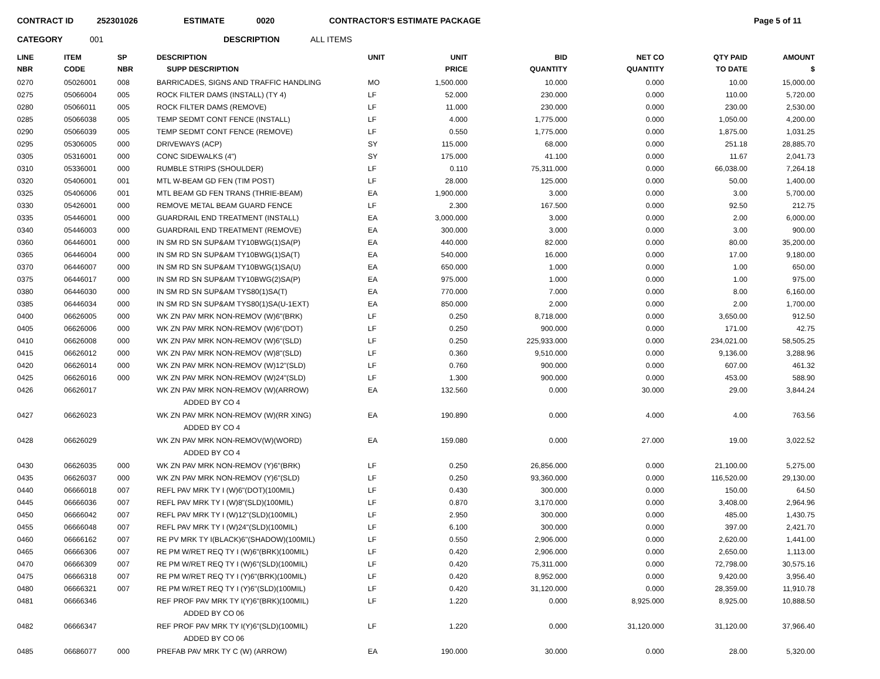CONTRACT ID 252301026 ESTIMATE 0020 CONTRACTOR'S ESTIMATE PACKAGE Page 5 of 11
CATEGORY 001 DESCRIPTION ALL ITEMS
| LINE NBR | ITEM CODE | SP NBR | DESCRIPTION SUPP DESCRIPTION | UNIT | UNIT PRICE | BID QUANTITY | NET CO QUANTITY | QTY PAID TO DATE | AMOUNT $ |
| --- | --- | --- | --- | --- | --- | --- | --- | --- | --- |
| 0270 | 05026001 | 008 | BARRICADES, SIGNS AND TRAFFIC HANDLING | MO | 1,500.000 | 10.000 | 0.000 | 10.00 | 15,000.00 |
| 0275 | 05066004 | 005 | ROCK FILTER DAMS (INSTALL) (TY 4) | LF | 52.000 | 230.000 | 0.000 | 110.00 | 5,720.00 |
| 0280 | 05066011 | 005 | ROCK FILTER DAMS (REMOVE) | LF | 11.000 | 230.000 | 0.000 | 230.00 | 2,530.00 |
| 0285 | 05066038 | 005 | TEMP SEDMT CONT FENCE (INSTALL) | LF | 4.000 | 1,775.000 | 0.000 | 1,050.00 | 4,200.00 |
| 0290 | 05066039 | 005 | TEMP SEDMT CONT FENCE (REMOVE) | LF | 0.550 | 1,775.000 | 0.000 | 1,875.00 | 1,031.25 |
| 0295 | 05306005 | 000 | DRIVEWAYS (ACP) | SY | 115.000 | 68.000 | 0.000 | 251.18 | 28,885.70 |
| 0305 | 05316001 | 000 | CONC SIDEWALKS (4") | SY | 175.000 | 41.100 | 0.000 | 11.67 | 2,041.73 |
| 0310 | 05336001 | 000 | RUMBLE STRIPS (SHOULDER) | LF | 0.110 | 75,311.000 | 0.000 | 66,038.00 | 7,264.18 |
| 0320 | 05406001 | 001 | MTL W-BEAM GD FEN (TIM POST) | LF | 28.000 | 125.000 | 0.000 | 50.00 | 1,400.00 |
| 0325 | 05406006 | 001 | MTL BEAM GD FEN TRANS (THRIE-BEAM) | EA | 1,900.000 | 3.000 | 0.000 | 3.00 | 5,700.00 |
| 0330 | 05426001 | 000 | REMOVE METAL BEAM GUARD FENCE | LF | 2.300 | 167.500 | 0.000 | 92.50 | 212.75 |
| 0335 | 05446001 | 000 | GUARDRAIL END TREATMENT (INSTALL) | EA | 3,000.000 | 3.000 | 0.000 | 2.00 | 6,000.00 |
| 0340 | 05446003 | 000 | GUARDRAIL END TREATMENT (REMOVE) | EA | 300.000 | 3.000 | 0.000 | 3.00 | 900.00 |
| 0360 | 06446001 | 000 | IN SM RD SN SUP&AM TY10BWG(1)SA(P) | EA | 440.000 | 82.000 | 0.000 | 80.00 | 35,200.00 |
| 0365 | 06446004 | 000 | IN SM RD SN SUP&AM TY10BWG(1)SA(T) | EA | 540.000 | 16.000 | 0.000 | 17.00 | 9,180.00 |
| 0370 | 06446007 | 000 | IN SM RD SN SUP&AM TY10BWG(1)SA(U) | EA | 650.000 | 1.000 | 0.000 | 1.00 | 650.00 |
| 0375 | 06446017 | 000 | IN SM RD SN SUP&AM TY10BWG(2)SA(P) | EA | 975.000 | 1.000 | 0.000 | 1.00 | 975.00 |
| 0380 | 06446030 | 000 | IN SM RD SN SUP&AM TYS80(1)SA(T) | EA | 770.000 | 7.000 | 0.000 | 8.00 | 6,160.00 |
| 0385 | 06446034 | 000 | IN SM RD SN SUP&AM TYS80(1)SA(U-1EXT) | EA | 850.000 | 2.000 | 0.000 | 2.00 | 1,700.00 |
| 0400 | 06626005 | 000 | WK ZN PAV MRK NON-REMOV (W)6"(BRK) | LF | 0.250 | 8,718.000 | 0.000 | 3,650.00 | 912.50 |
| 0405 | 06626006 | 000 | WK ZN PAV MRK NON-REMOV (W)6"(DOT) | LF | 0.250 | 900.000 | 0.000 | 171.00 | 42.75 |
| 0410 | 06626008 | 000 | WK ZN PAV MRK NON-REMOV (W)6"(SLD) | LF | 0.250 | 225,933.000 | 0.000 | 234,021.00 | 58,505.25 |
| 0415 | 06626012 | 000 | WK ZN PAV MRK NON-REMOV (W)8"(SLD) | LF | 0.360 | 9,510.000 | 0.000 | 9,136.00 | 3,288.96 |
| 0420 | 06626014 | 000 | WK ZN PAV MRK NON-REMOV (W)12"(SLD) | LF | 0.760 | 900.000 | 0.000 | 607.00 | 461.32 |
| 0425 | 06626016 | 000 | WK ZN PAV MRK NON-REMOV (W)24"(SLD) | LF | 1.300 | 900.000 | 0.000 | 453.00 | 588.90 |
| 0426 | 06626017 | | WK ZN PAV MRK NON-REMOV (W)(ARROW) | EA | 132.560 | 0.000 | 30.000 | 29.00 | 3,844.24 |
| | | | ADDED BY CO 4 | | | | | | |
| 0427 | 06626023 | | WK ZN PAV MRK NON-REMOV (W)(RR XING) | EA | 190.890 | 0.000 | 4.000 | 4.00 | 763.56 |
| | | | ADDED BY CO 4 | | | | | | |
| 0428 | 06626029 | | WK ZN PAV MRK NON-REMOV(W)(WORD) | EA | 159.080 | 0.000 | 27.000 | 19.00 | 3,022.52 |
| | | | ADDED BY CO 4 | | | | | | |
| 0430 | 06626035 | 000 | WK ZN PAV MRK NON-REMOV (Y)6"(BRK) | LF | 0.250 | 26,856.000 | 0.000 | 21,100.00 | 5,275.00 |
| 0435 | 06626037 | 000 | WK ZN PAV MRK NON-REMOV (Y)6"(SLD) | LF | 0.250 | 93,360.000 | 0.000 | 116,520.00 | 29,130.00 |
| 0440 | 06666018 | 007 | REFL PAV MRK TY I (W)6"(DOT)(100MIL) | LF | 0.430 | 300.000 | 0.000 | 150.00 | 64.50 |
| 0445 | 06666036 | 007 | REFL PAV MRK TY I (W)8"(SLD)(100MIL) | LF | 0.870 | 3,170.000 | 0.000 | 3,408.00 | 2,964.96 |
| 0450 | 06666042 | 007 | REFL PAV MRK TY I (W)12"(SLD)(100MIL) | LF | 2.950 | 300.000 | 0.000 | 485.00 | 1,430.75 |
| 0455 | 06666048 | 007 | REFL PAV MRK TY I (W)24"(SLD)(100MIL) | LF | 6.100 | 300.000 | 0.000 | 397.00 | 2,421.70 |
| 0460 | 06666162 | 007 | RE PV MRK TY I(BLACK)6"(SHADOW)(100MIL) | LF | 0.550 | 2,906.000 | 0.000 | 2,620.00 | 1,441.00 |
| 0465 | 06666306 | 007 | RE PM W/RET REQ TY I (W)6"(BRK)(100MIL) | LF | 0.420 | 2,906.000 | 0.000 | 2,650.00 | 1,113.00 |
| 0470 | 06666309 | 007 | RE PM W/RET REQ TY I (W)6"(SLD)(100MIL) | LF | 0.420 | 75,311.000 | 0.000 | 72,798.00 | 30,575.16 |
| 0475 | 06666318 | 007 | RE PM W/RET REQ TY I (Y)6"(BRK)(100MIL) | LF | 0.420 | 8,952.000 | 0.000 | 9,420.00 | 3,956.40 |
| 0480 | 06666321 | 007 | RE PM W/RET REQ TY I (Y)6"(SLD)(100MIL) | LF | 0.420 | 31,120.000 | 0.000 | 28,359.00 | 11,910.78 |
| 0481 | 06666346 | | REF PROF PAV MRK TY I(Y)6"(BRK)(100MIL) | LF | 1.220 | 0.000 | 8,925.000 | 8,925.00 | 10,888.50 |
| | | | ADDED BY CO 06 | | | | | | |
| 0482 | 06666347 | | REF PROF PAV MRK TY I(Y)6"(SLD)(100MIL) | LF | 1.220 | 0.000 | 31,120.000 | 31,120.00 | 37,966.40 |
| | | | ADDED BY CO 06 | | | | | | |
| 0485 | 06686077 | 000 | PREFAB PAV MRK TY C (W) (ARROW) | EA | 190.000 | 30.000 | 0.000 | 28.00 | 5,320.00 |